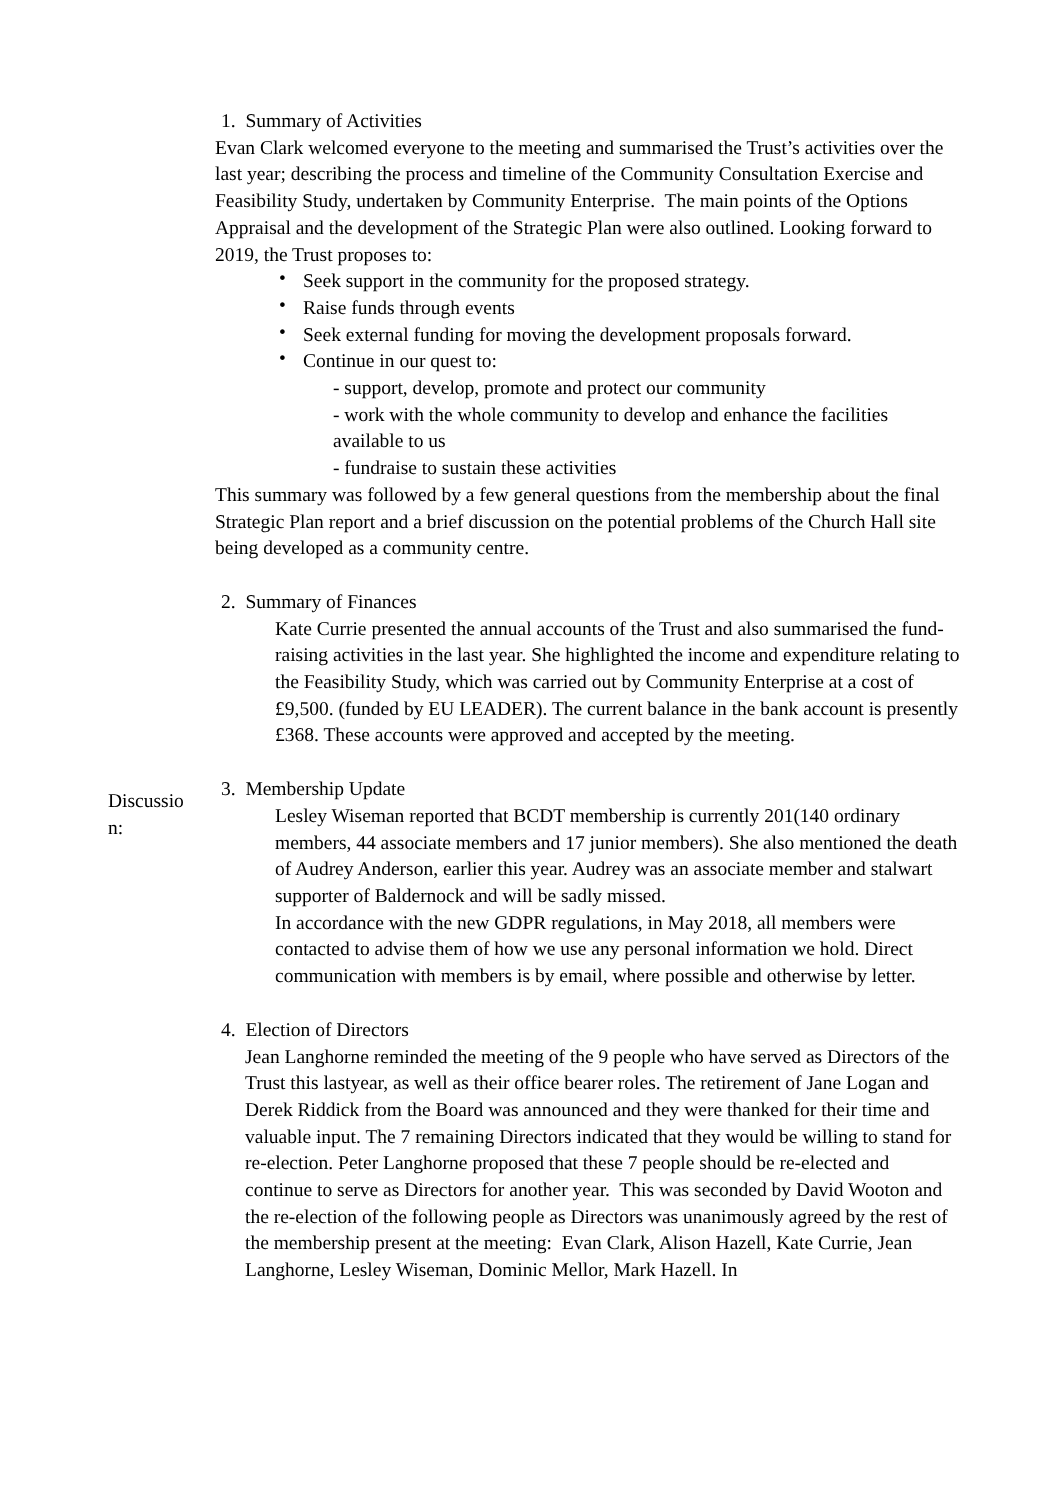1. Summary of Activities
Evan Clark welcomed everyone to the meeting and summarised the Trust’s activities over the last year; describing the process and timeline of the Community Consultation Exercise and Feasibility Study, undertaken by Community Enterprise. The main points of the Options Appraisal and the development of the Strategic Plan were also outlined. Looking forward to 2019, the Trust proposes to:
• Seek support in the community for the proposed strategy.
• Raise funds through events
• Seek external funding for moving the development proposals forward.
• Continue in our quest to:
- support, develop, promote and protect our community
- work with the whole community to develop and enhance the facilities available to us
- fundraise to sustain these activities
This summary was followed by a few general questions from the membership about the final Strategic Plan report and a brief discussion on the potential problems of the Church Hall site being developed as a community centre.
2. Summary of Finances
Kate Currie presented the annual accounts of the Trust and also summarised the fund-raising activities in the last year. She highlighted the income and expenditure relating to the Feasibility Study, which was carried out by Community Enterprise at a cost of £9,500. (funded by EU LEADER). The current balance in the bank account is presently £368. These accounts were approved and accepted by the meeting.
3. Membership Update
Lesley Wiseman reported that BCDT membership is currently 201(140 ordinary members, 44 associate members and 17 junior members). She also mentioned the death of Audrey Anderson, earlier this year. Audrey was an associate member and stalwart supporter of Baldernock and will be sadly missed.
In accordance with the new GDPR regulations, in May 2018, all members were contacted to advise them of how we use any personal information we hold. Direct communication with members is by email, where possible and otherwise by letter.
4. Election of Directors
Jean Langhorne reminded the meeting of the 9 people who have served as Directors of the Trust this lastyear, as well as their office bearer roles. The retirement of Jane Logan and Derek Riddick from the Board was announced and they were thanked for their time and valuable input. The 7 remaining Directors indicated that they would be willing to stand for re-election. Peter Langhorne proposed that these 7 people should be re-elected and continue to serve as Directors for another year. This was seconded by David Wooton and the re-election of the following people as Directors was unanimously agreed by the rest of the membership present at the meeting: Evan Clark, Alison Hazell, Kate Currie, Jean Langhorne, Lesley Wiseman, Dominic Mellor, Mark Hazell. In
Discussio n: